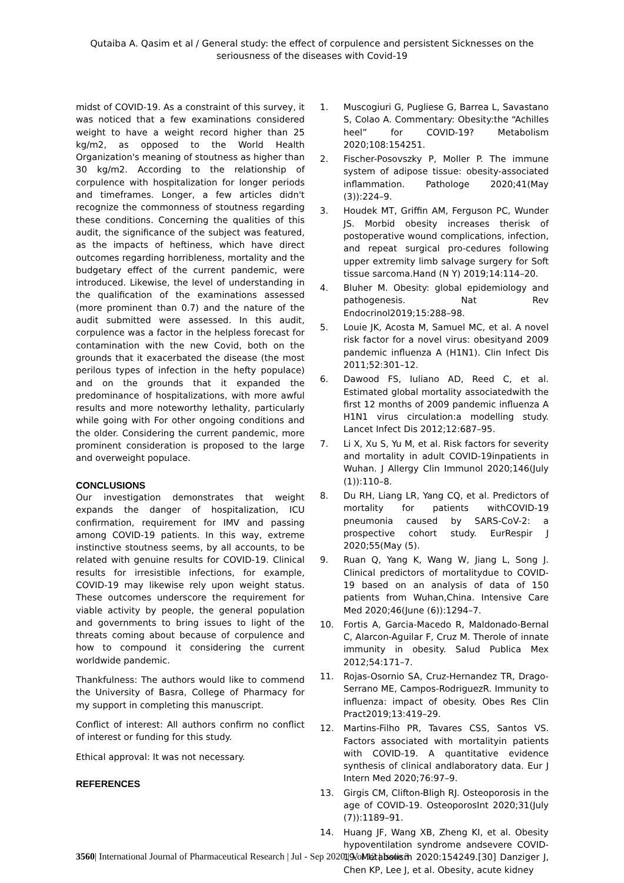Qutaiba A. Qasim et al / General study: the effect of corpulence and persistent Sicknesses on the seriousness of the diseases with Covid-19
midst of COVID-19. As a constraint of this survey, it was noticed that a few examinations considered weight to have a weight record higher than 25 kg/m2, as opposed to the World Health Organization's meaning of stoutness as higher than 30 kg/m2. According to the relationship of corpulence with hospitalization for longer periods and timeframes. Longer, a few articles didn't recognize the commonness of stoutness regarding these conditions. Concerning the qualities of this audit, the significance of the subject was featured, as the impacts of heftiness, which have direct outcomes regarding horribleness, mortality and the budgetary effect of the current pandemic, were introduced. Likewise, the level of understanding in the qualification of the examinations assessed (more prominent than 0.7) and the nature of the audit submitted were assessed. In this audit, corpulence was a factor in the helpless forecast for contamination with the new Covid, both on the grounds that it exacerbated the disease (the most perilous types of infection in the hefty populace) and on the grounds that it expanded the predominance of hospitalizations, with more awful results and more noteworthy lethality, particularly while going with For other ongoing conditions and the older. Considering the current pandemic, more prominent consideration is proposed to the large and overweight populace.
CONCLUSIONS
Our investigation demonstrates that weight expands the danger of hospitalization, ICU confirmation, requirement for IMV and passing among COVID-19 patients. In this way, extreme instinctive stoutness seems, by all accounts, to be related with genuine results for COVID-19. Clinical results for irresistible infections, for example, COVID-19 may likewise rely upon weight status. These outcomes underscore the requirement for viable activity by people, the general population and governments to bring issues to light of the threats coming about because of corpulence and how to compound it considering the current worldwide pandemic.
Thankfulness: The authors would like to commend the University of Basra, College of Pharmacy for my support in completing this manuscript.
Conflict of interest: All authors confirm no conflict of interest or funding for this study.
Ethical approval: It was not necessary.
REFERENCES
1. Muscogiuri G, Pugliese G, Barrea L, Savastano S, Colao A. Commentary: Obesity:the “Achilles heel” for COVID-19? Metabolism 2020;108:154251.
2. Fischer-Posovszky P, Moller P. The immune system of adipose tissue: obesity-associated inflammation. Pathologe 2020;41(May (3)):224–9.
3. Houdek MT, Griffin AM, Ferguson PC, Wunder JS. Morbid obesity increases therisk of postoperative wound complications, infection, and repeat surgical pro-cedures following upper extremity limb salvage surgery for Soft tissue sarcoma.Hand (N Y) 2019;14:114–20.
4. Bluher M. Obesity: global epidemiology and pathogenesis. Nat Rev Endocrinol2019;15:288–98.
5. Louie JK, Acosta M, Samuel MC, et al. A novel risk factor for a novel virus: obesityand 2009 pandemic influenza A (H1N1). Clin Infect Dis 2011;52:301–12.
6. Dawood FS, Iuliano AD, Reed C, et al. Estimated global mortality associatedwith the first 12 months of 2009 pandemic influenza A H1N1 virus circulation:a modelling study. Lancet Infect Dis 2012;12:687–95.
7. Li X, Xu S, Yu M, et al. Risk factors for severity and mortality in adult COVID-19inpatients in Wuhan. J Allergy Clin Immunol 2020;146(July (1)):110–8.
8. Du RH, Liang LR, Yang CQ, et al. Predictors of mortality for patients withCOVID-19 pneumonia caused by SARS-CoV-2: a prospective cohort study. EurRespir J 2020;55(May (5).
9. Ruan Q, Yang K, Wang W, Jiang L, Song J. Clinical predictors of mortalitydue to COVID-19 based on an analysis of data of 150 patients from Wuhan,China. Intensive Care Med 2020;46(June (6)):1294–7.
10. Fortis A, Garcia-Macedo R, Maldonado-Bernal C, Alarcon-Aguilar F, Cruz M. Therole of innate immunity in obesity. Salud Publica Mex 2012;54:171–7.
11. Rojas-Osornio SA, Cruz-Hernandez TR, Drago-Serrano ME, Campos-RodriguezR. Immunity to influenza: impact of obesity. Obes Res Clin Pract2019;13:419–29.
12. Martins-Filho PR, Tavares CSS, Santos VS. Factors associated with mortalityin patients with COVID-19. A quantitative evidence synthesis of clinical andlaboratory data. Eur J Intern Med 2020;76:97–9.
13. Girgis CM, Clifton-Bligh RJ. Osteoporosis in the age of COVID-19. OsteoporosInt 2020;31(July (7)):1189–91.
14. Huang JF, Wang XB, Zheng KI, et al. Obesity hypoventilation syndrome andsevere COVID-19. Metabolism 2020:154249.[30] Danziger J, Chen KP, Lee J, et al. Obesity, acute kidney
3560| International Journal of Pharmaceutical Research | Jul - Sep 2020 | Vol 12 | Issue 3